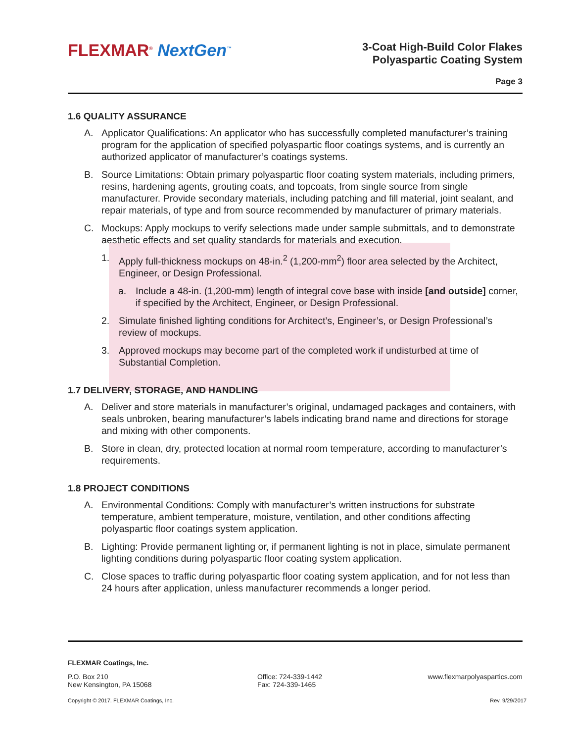FLEXMAR<sup>®</sup> NextGen<sup>™</sup>
3-Coat High-Build Color Flakes
Polyaspartic Coating System
Page 3
1.6 QUALITY ASSURANCE
A. Applicator Qualifications: An applicator who has successfully completed manufacturer’s training program for the application of specified polyaspartic floor coatings systems, and is currently an authorized applicator of manufacturer’s coatings systems.
B. Source Limitations: Obtain primary polyaspartic floor coating system materials, including primers, resins, hardening agents, grouting coats, and topcoats, from single source from single manufacturer. Provide secondary materials, including patching and fill material, joint sealant, and repair materials, of type and from source recommended by manufacturer of primary materials.
C. Mockups: Apply mockups to verify selections made under sample submittals, and to demonstrate aesthetic effects and set quality standards for materials and execution.
1. Apply full-thickness mockups on 48-in.<sup>2</sup> (1,200-mm<sup>2</sup>) floor area selected by the Architect, Engineer, or Design Professional.
a. Include a 48-in. (1,200-mm) length of integral cove base with inside [and outside] corner, if specified by the Architect, Engineer, or Design Professional.
2. Simulate finished lighting conditions for Architect’s, Engineer’s, or Design Professional’s review of mockups.
3. Approved mockups may become part of the completed work if undisturbed at time of Substantial Completion.
1.7 DELIVERY, STORAGE, AND HANDLING
A. Deliver and store materials in manufacturer’s original, undamaged packages and containers, with seals unbroken, bearing manufacturer’s labels indicating brand name and directions for storage and mixing with other components.
B. Store in clean, dry, protected location at normal room temperature, according to manufacturer’s requirements.
1.8 PROJECT CONDITIONS
A. Environmental Conditions: Comply with manufacturer’s written instructions for substrate temperature, ambient temperature, moisture, ventilation, and other conditions affecting polyaspartic floor coatings system application.
B. Lighting: Provide permanent lighting or, if permanent lighting is not in place, simulate permanent lighting conditions during polyaspartic floor coating system application.
C. Close spaces to traffic during polyaspartic floor coating system application, and for not less than 24 hours after application, unless manufacturer recommends a longer period.
FLEXMAR Coatings, Inc.
P.O. Box 210
New Kensington, PA 15068
Office: 724-339-1442
Fax: 724-339-1465
www.flexmarpolyaspartics.com
Copyright © 2017. FLEXMAR Coatings, Inc. Rev. 9/29/2017